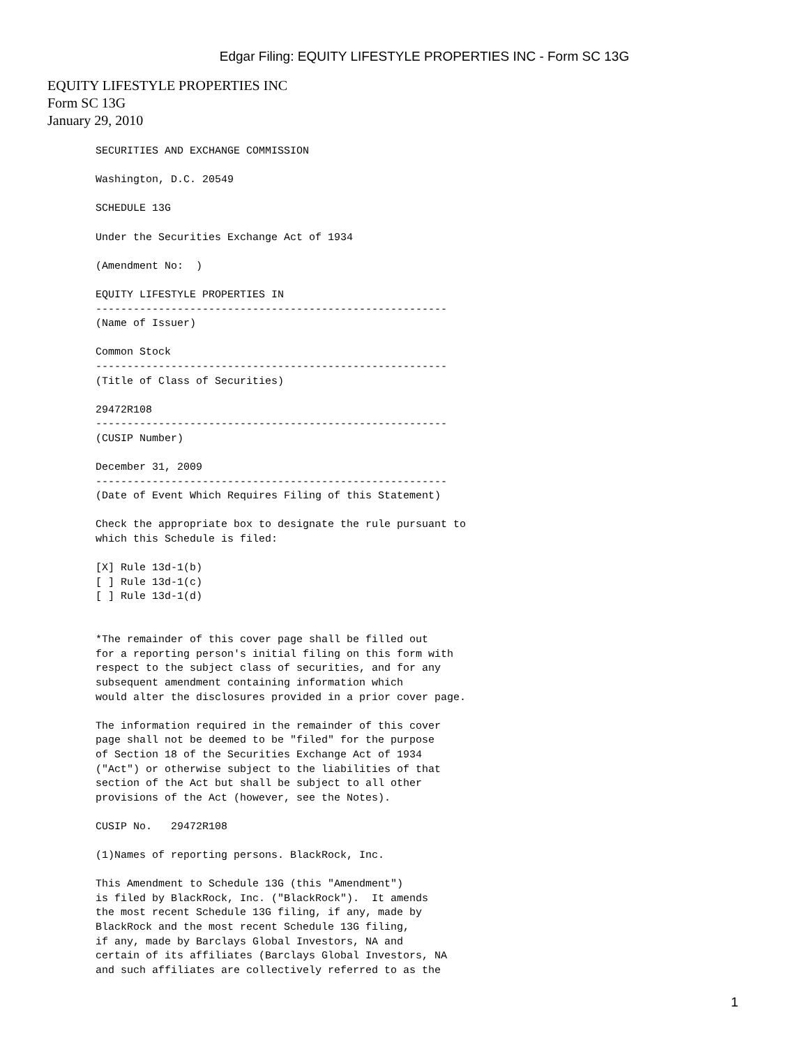Edgar Filing: EQUITY LIFESTYLE PROPERTIES INC - Form SC 13G
EQUITY LIFESTYLE PROPERTIES INC
Form SC 13G
January 29, 2010
SECURITIES AND EXCHANGE COMMISSION

Washington, D.C. 20549

SCHEDULE 13G

Under the Securities Exchange Act of 1934

(Amendment No:  )

EQUITY LIFESTYLE PROPERTIES IN
--------------------------------------------------------
(Name of Issuer)

Common Stock
--------------------------------------------------------
(Title of Class of Securities)

29472R108
--------------------------------------------------------
(CUSIP Number)

December 31, 2009
--------------------------------------------------------
(Date of Event Which Requires Filing of this Statement)

Check the appropriate box to designate the rule pursuant to
which this Schedule is filed:

[X] Rule 13d-1(b)
[ ] Rule 13d-1(c)
[ ] Rule 13d-1(d)


*The remainder of this cover page shall be filled out
for a reporting person's initial filing on this form with
respect to the subject class of securities, and for any
subsequent amendment containing information which
would alter the disclosures provided in a prior cover page.

The information required in the remainder of this cover
page shall not be deemed to be "filed" for the purpose
of Section 18 of the Securities Exchange Act of 1934
("Act") or otherwise subject to the liabilities of that
section of the Act but shall be subject to all other
provisions of the Act (however, see the Notes).

CUSIP No.   29472R108

(1)Names of reporting persons. BlackRock, Inc.

This Amendment to Schedule 13G (this "Amendment")
is filed by BlackRock, Inc. ("BlackRock").  It amends
the most recent Schedule 13G filing, if any, made by
BlackRock and the most recent Schedule 13G filing,
if any, made by Barclays Global Investors, NA and
certain of its affiliates (Barclays Global Investors, NA
and such affiliates are collectively referred to as the
1